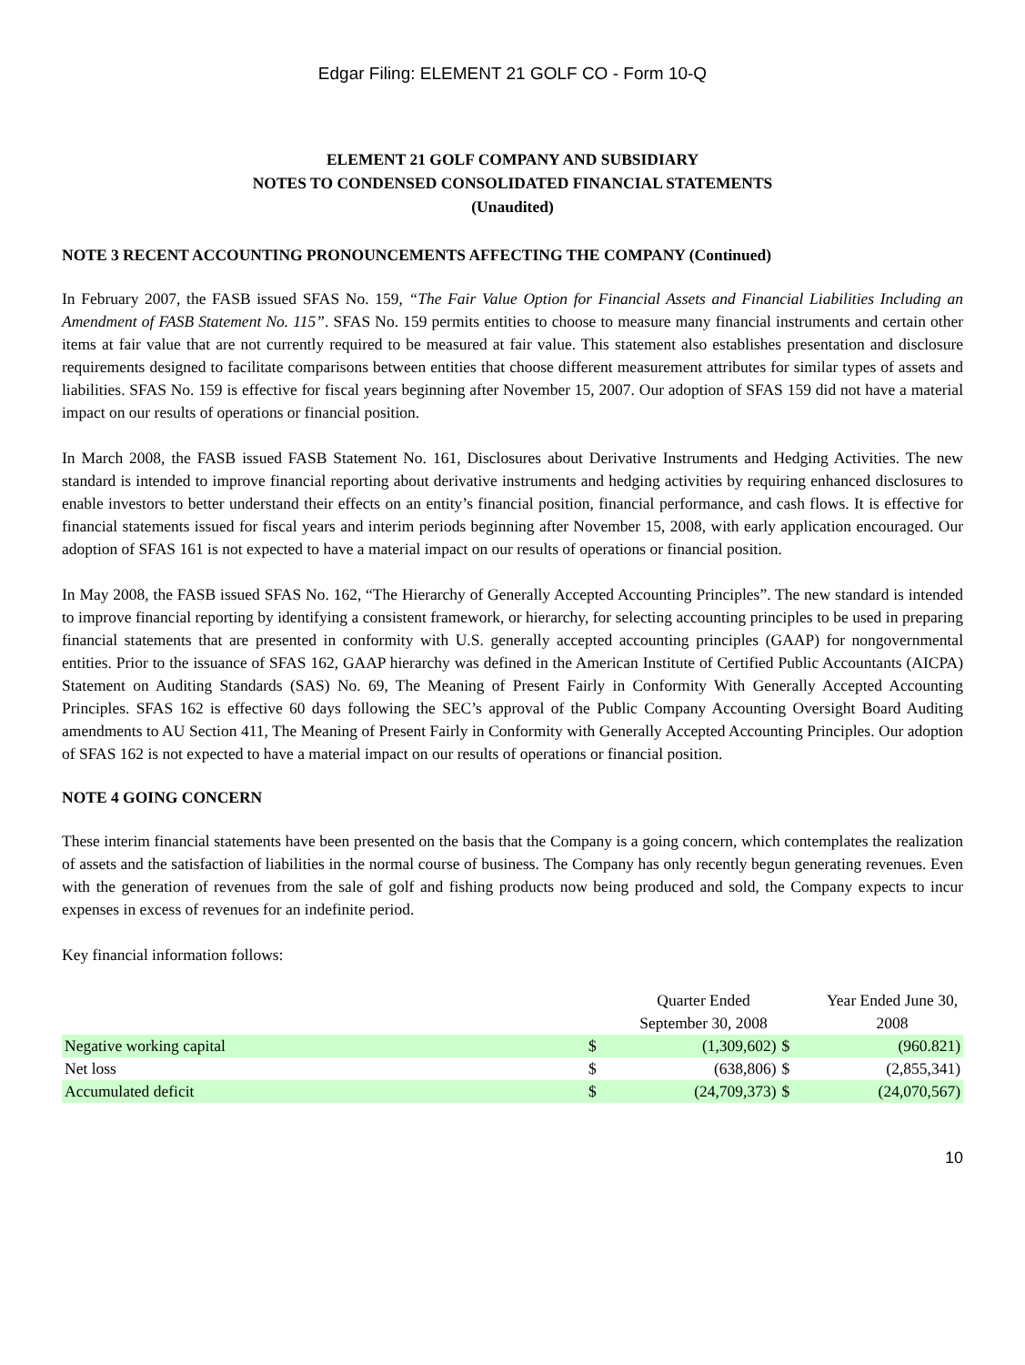Edgar Filing: ELEMENT 21 GOLF CO - Form 10-Q
ELEMENT 21 GOLF COMPANY AND SUBSIDIARY
NOTES TO CONDENSED CONSOLIDATED FINANCIAL STATEMENTS
(Unaudited)
NOTE 3 RECENT ACCOUNTING PRONOUNCEMENTS AFFECTING THE COMPANY (Continued)
In February 2007, the FASB issued SFAS No. 159, “The Fair Value Option for Financial Assets and Financial Liabilities Including an Amendment of FASB Statement No. 115”. SFAS No. 159 permits entities to choose to measure many financial instruments and certain other items at fair value that are not currently required to be measured at fair value. This statement also establishes presentation and disclosure requirements designed to facilitate comparisons between entities that choose different measurement attributes for similar types of assets and liabilities. SFAS No. 159 is effective for fiscal years beginning after November 15, 2007. Our adoption of SFAS 159 did not have a material impact on our results of operations or financial position.
In March 2008, the FASB issued FASB Statement No. 161, Disclosures about Derivative Instruments and Hedging Activities. The new standard is intended to improve financial reporting about derivative instruments and hedging activities by requiring enhanced disclosures to enable investors to better understand their effects on an entity’s financial position, financial performance, and cash flows. It is effective for financial statements issued for fiscal years and interim periods beginning after November 15, 2008, with early application encouraged. Our adoption of SFAS 161 is not expected to have a material impact on our results of operations or financial position.
In May 2008, the FASB issued SFAS No. 162, “The Hierarchy of Generally Accepted Accounting Principles”. The new standard is intended to improve financial reporting by identifying a consistent framework, or hierarchy, for selecting accounting principles to be used in preparing financial statements that are presented in conformity with U.S. generally accepted accounting principles (GAAP) for nongovernmental entities. Prior to the issuance of SFAS 162, GAAP hierarchy was defined in the American Institute of Certified Public Accountants (AICPA) Statement on Auditing Standards (SAS) No. 69, The Meaning of Present Fairly in Conformity With Generally Accepted Accounting Principles. SFAS 162 is effective 60 days following the SEC’s approval of the Public Company Accounting Oversight Board Auditing amendments to AU Section 411, The Meaning of Present Fairly in Conformity with Generally Accepted Accounting Principles. Our adoption of SFAS 162 is not expected to have a material impact on our results of operations or financial position.
NOTE 4 GOING CONCERN
These interim financial statements have been presented on the basis that the Company is a going concern, which contemplates the realization of assets and the satisfaction of liabilities in the normal course of business. The Company has only recently begun generating revenues. Even with the generation of revenues from the sale of golf and fishing products now being produced and sold, the Company expects to incur expenses in excess of revenues for an indefinite period.
Key financial information follows:
| | | Quarter Ended September 30, 2008 | | Year Ended June 30, 2008 |
| --- | --- | --- | --- | --- |
| Negative working capital | $ | (1,309,602) | $ | (960.821) |
| Net loss | $ | (638,806) | $ | (2,855,341) |
| Accumulated deficit | $ | (24,709,373) | $ | (24,070,567) |
10